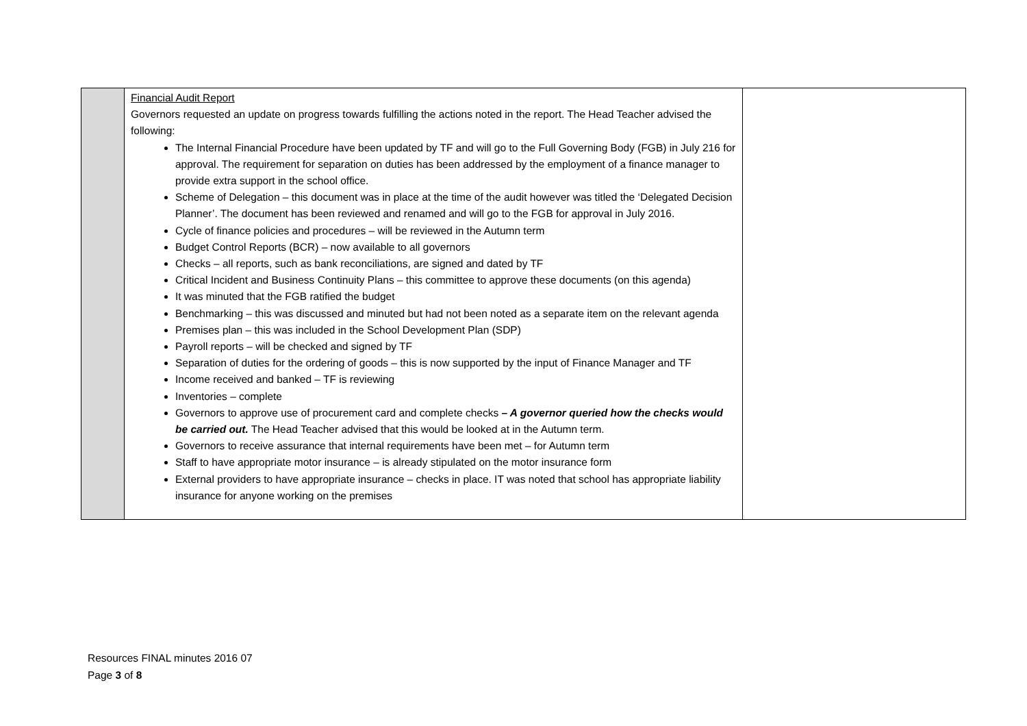| | Financial Audit Report Governors requested an update on progress towards fulfilling the actions noted in the report. The Head Teacher advised the following: The Internal Financial Procedure have been updated by TF and will go to the Full Governing Body (FGB) in July 216 for approval. The requirement for separation on duties has been addressed by the employment of a finance manager to provide extra support in the school office. Scheme of Delegation – this document was in place at the time of the audit however was titled the ‘Delegated Decision Planner’. The document has been reviewed and renamed and will go to the FGB for approval in July 2016. Cycle of finance policies and procedures – will be reviewed in the Autumn term Budget Control Reports (BCR) – now available to all governors Checks – all reports, such as bank reconciliations, are signed and dated by TF Critical Incident and Business Continuity Plans – this committee to approve these documents (on this agenda) It was minuted that the FGB ratified the budget Benchmarking – this was discussed and minuted but had not been noted as a separate item on the relevant agenda Premises plan – this was included in the School Development Plan (SDP) Payroll reports – will be checked and signed by TF Separation of duties for the ordering of goods – this is now supported by the input of Finance Manager and TF Income received and banked – TF is reviewing Inventories – complete Governors to approve use of procurement card and complete checks – A governor queried how the checks would be carried out. The Head Teacher advised that this would be looked at in the Autumn term. Governors to receive assurance that internal requirements have been met – for Autumn term Staff to have appropriate motor insurance – is already stipulated on the motor insurance form External providers to have appropriate insurance – checks in place. IT was noted that school has appropriate liability insurance for anyone working on the premises | |
Resources FINAL minutes 2016 07
Page 3 of 8